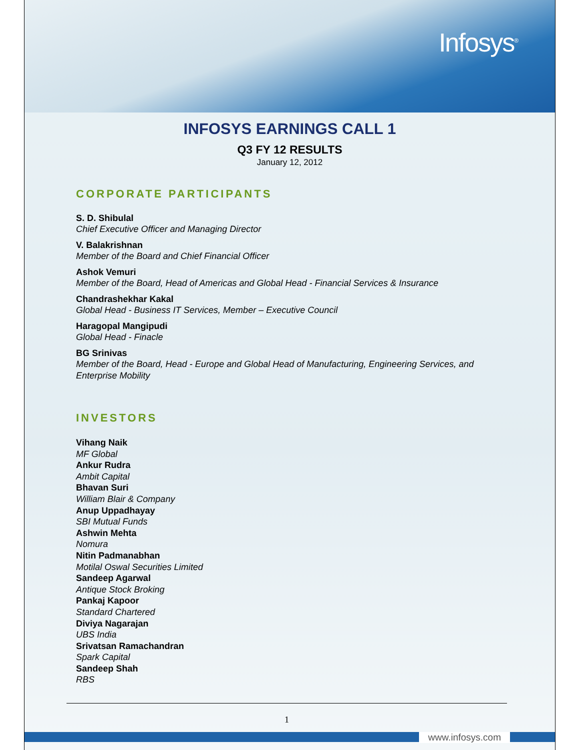Infosys<sup>®</sup>
INFOSYS EARNINGS CALL 1
Q3 FY 12 RESULTS
January 12, 2012
CORPORATE PARTICIPANTS
S. D. Shibulal
Chief Executive Officer and Managing Director
V. Balakrishnan
Member of the Board and Chief Financial Officer
Ashok Vemuri
Member of the Board, Head of Americas and Global Head - Financial Services & Insurance
Chandrashekhar Kakal
Global Head - Business IT Services, Member – Executive Council
Haragopal Mangipudi
Global Head - Finacle
BG Srinivas
Member of the Board, Head - Europe and Global Head of Manufacturing, Engineering Services, and Enterprise Mobility
INVESTORS
Vihang Naik
MF Global
Ankur Rudra
Ambit Capital
Bhavan Suri
William Blair & Company
Anup Uppadhayay
SBI Mutual Funds
Ashwin Mehta
Nomura
Nitin Padmanabhan
Motilal Oswal Securities Limited
Sandeep Agarwal
Antique Stock Broking
Pankaj Kapoor
Standard Chartered
Diviya Nagarajan
UBS India
Srivatsan Ramachandran
Spark Capital
Sandeep Shah
RBS
1
www.infosys.com